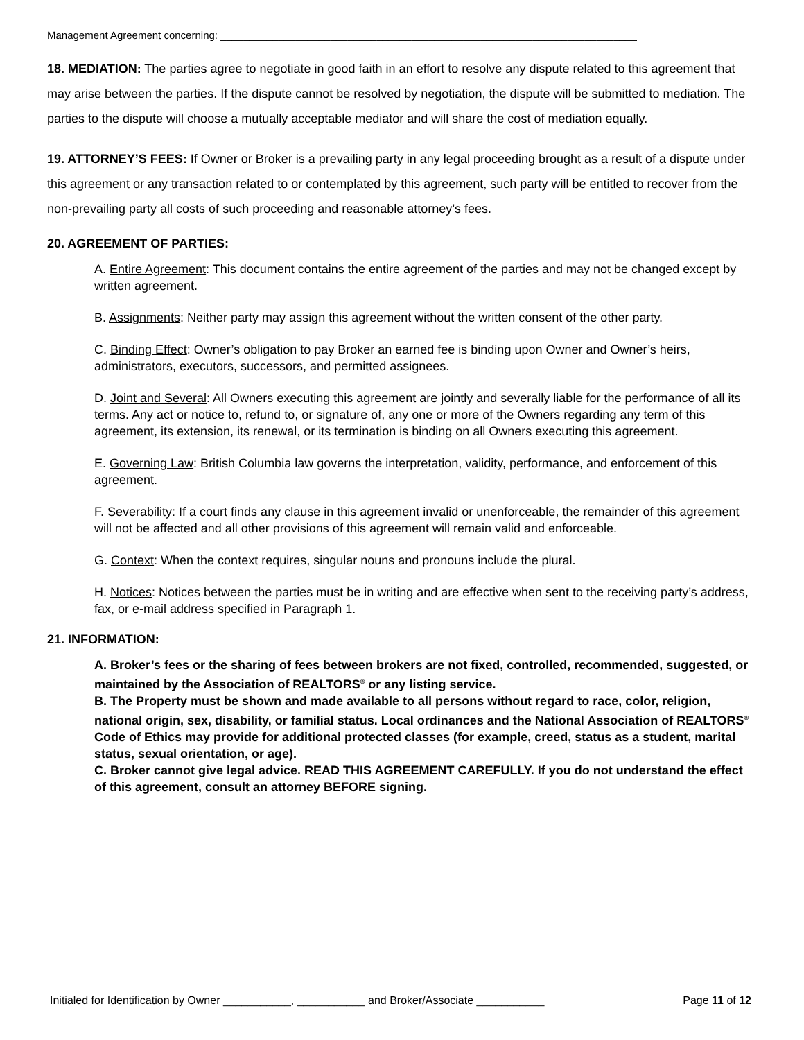Management Agreement concerning: ________________________________________________________________________
18. MEDIATION: The parties agree to negotiate in good faith in an effort to resolve any dispute related to this agreement that may arise between the parties. If the dispute cannot be resolved by negotiation, the dispute will be submitted to mediation. The parties to the dispute will choose a mutually acceptable mediator and will share the cost of mediation equally.
19. ATTORNEY’S FEES: If Owner or Broker is a prevailing party in any legal proceeding brought as a result of a dispute under this agreement or any transaction related to or contemplated by this agreement, such party will be entitled to recover from the non-prevailing party all costs of such proceeding and reasonable attorney’s fees.
20. AGREEMENT OF PARTIES:
A. Entire Agreement: This document contains the entire agreement of the parties and may not be changed except by written agreement.
B. Assignments: Neither party may assign this agreement without the written consent of the other party.
C. Binding Effect: Owner’s obligation to pay Broker an earned fee is binding upon Owner and Owner’s heirs, administrators, executors, successors, and permitted assignees.
D. Joint and Several: All Owners executing this agreement are jointly and severally liable for the performance of all its terms. Any act or notice to, refund to, or signature of, any one or more of the Owners regarding any term of this agreement, its extension, its renewal, or its termination is binding on all Owners executing this agreement.
E. Governing Law: British Columbia law governs the interpretation, validity, performance, and enforcement of this agreement.
F. Severability: If a court finds any clause in this agreement invalid or unenforceable, the remainder of this agreement will not be affected and all other provisions of this agreement will remain valid and enforceable.
G. Context: When the context requires, singular nouns and pronouns include the plural.
H. Notices: Notices between the parties must be in writing and are effective when sent to the receiving party’s address, fax, or e-mail address specified in Paragraph 1.
21. INFORMATION:
A. Broker’s fees or the sharing of fees between brokers are not fixed, controlled, recommended, suggested, or maintained by the Association of REALTORS<sup>®</sup> or any listing service.
B. The Property must be shown and made available to all persons without regard to race, color, religion, national origin, sex, disability, or familial status. Local ordinances and the National Association of REALTORS<sup>®</sup> Code of Ethics may provide for additional protected classes (for example, creed, status as a student, marital status, sexual orientation, or age).
C. Broker cannot give legal advice. READ THIS AGREEMENT CAREFULLY. If you do not understand the effect of this agreement, consult an attorney BEFORE signing.
Initialed for Identification by Owner ___________, ___________ and Broker/Associate ___________ Page 11 of 12